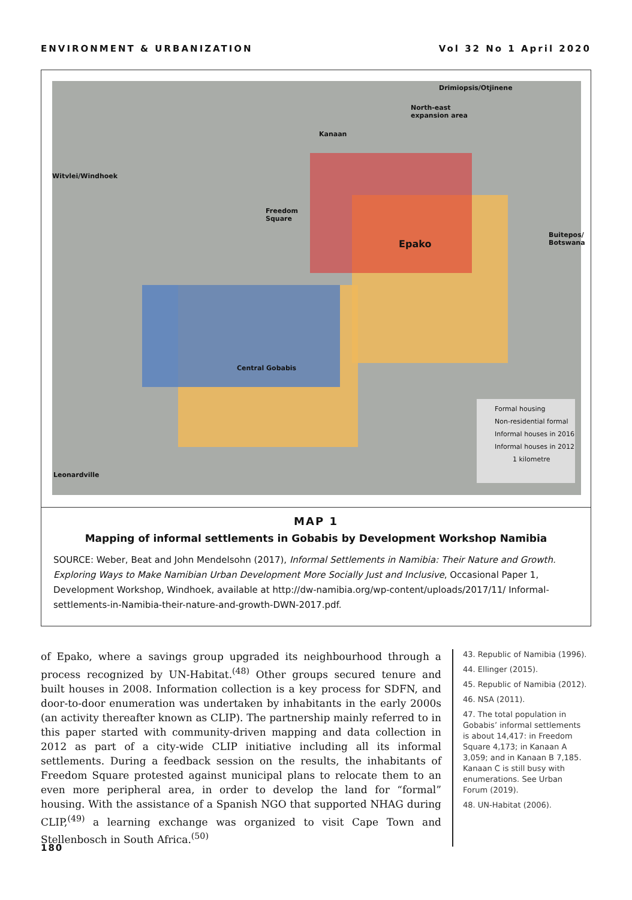ENVIRONMENT & URBANIZATION Vol 32 No 1 April 2020
Drimiopsis/Otjinene
North-east
expansion area
Kanaan
Witvlei/Windhoek
Freedom
Square
Epako
Buitepos/
Botswana
Central Gobabis
Leonardville
Formal housing
Non-residential formal
Informal houses in 2016
Informal houses in 2012
1 kilometre
MAP 1
Mapping of informal settlements in Gobabis by Development Workshop Namibia
SOURCE: Weber, Beat and John Mendelsohn (2017), Informal Settlements in Namibia: Their Nature and Growth. Exploring Ways to Make Namibian Urban Development More Socially Just and Inclusive, Occasional Paper 1, Development Workshop, Windhoek, available at http://dw-namibia.org/wp-content/uploads/2017/11/ Informal-settlements-in-Namibia-their-nature-and-growth-DWN-2017.pdf.
of Epako, where a savings group upgraded its neighbourhood through a process recognized by UN-Habitat.<sup>(48)</sup> Other groups secured tenure and built houses in 2008. Information collection is a key process for SDFN, and door-to-door enumeration was undertaken by inhabitants in the early 2000s (an activity thereafter known as CLIP). The partnership mainly referred to in this paper started with community-driven mapping and data collection in 2012 as part of a city-wide CLIP initiative including all its informal settlements. During a feedback session on the results, the inhabitants of Freedom Square protested against municipal plans to relocate them to an even more peripheral area, in order to develop the land for “formal” housing. With the assistance of a Spanish NGO that supported NHAG during CLIP,<sup>(49)</sup> a learning exchange was organized to visit Cape Town and Stellenbosch in South Africa.<sup>(50)</sup>
43. Republic of Namibia (1996).
44. Ellinger (2015).
45. Republic of Namibia (2012).
46. NSA (2011).
47. The total population in Gobabis’ informal settlements is about 14,417: in Freedom Square 4,173; in Kanaan A 3,059; and in Kanaan B 7,185. Kanaan C is still busy with enumerations. See Urban Forum (2019).
48. UN-Habitat (2006).
180